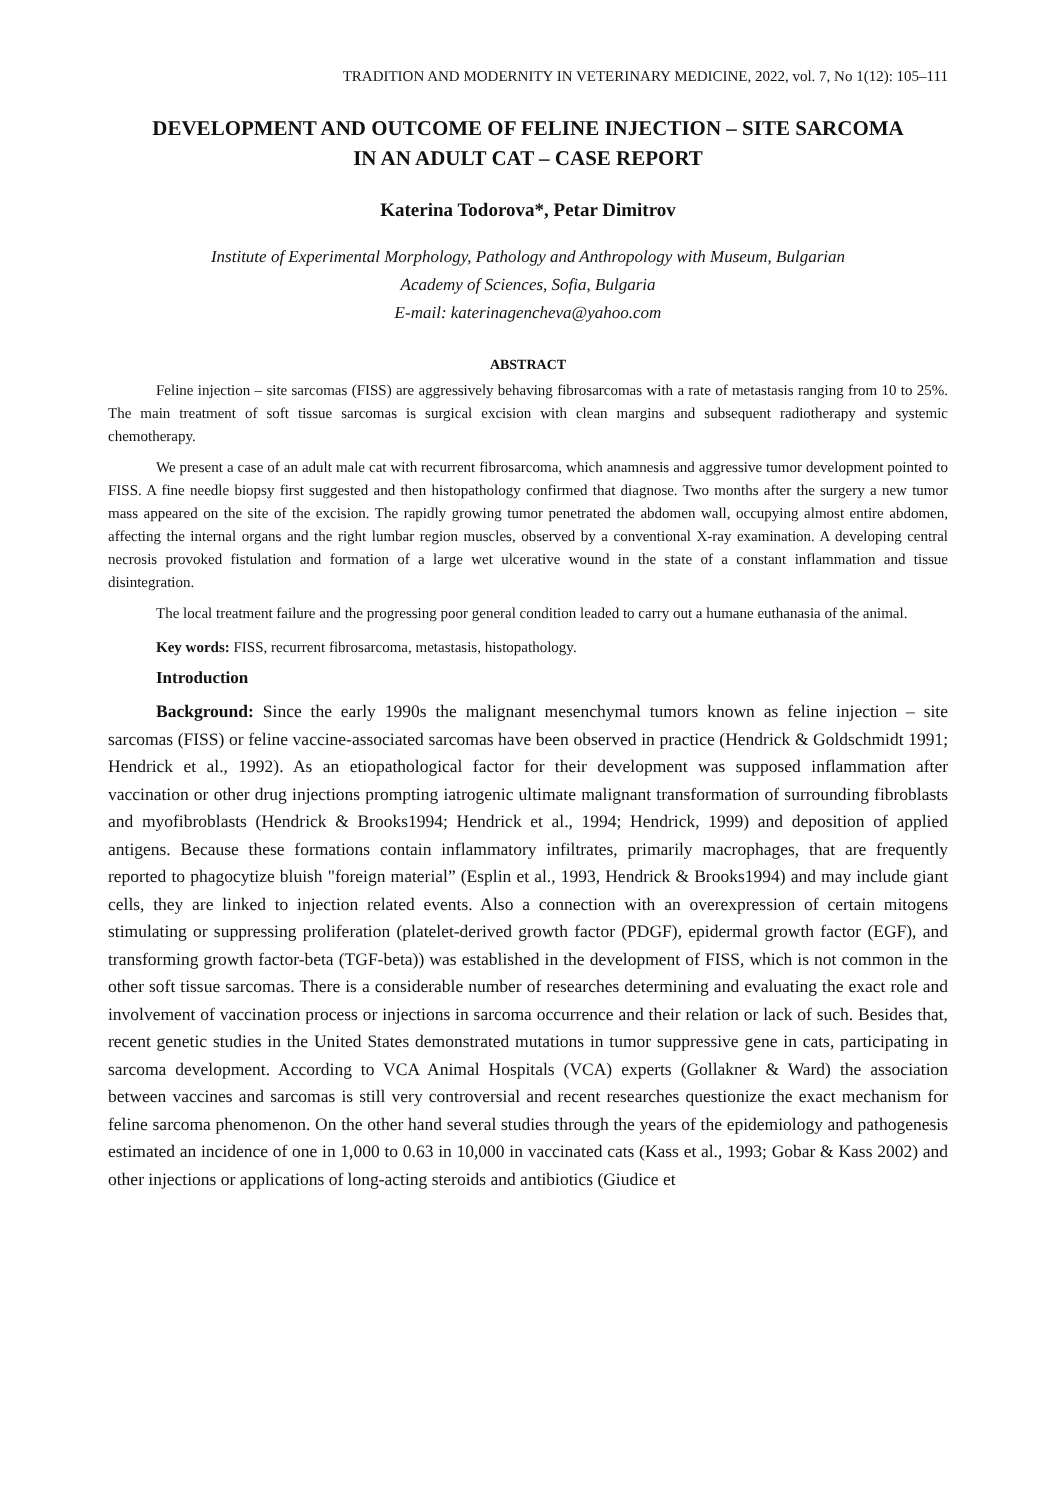TRADITION AND MODERNITY IN VETERINARY MEDICINE, 2022, vol. 7, No 1(12): 105–111
DEVELOPMENT AND OUTCOME OF FELINE INJECTION – SITE SARCOMA
IN AN ADULT CAT – CASE REPORT
Katerina Todorova*, Petar Dimitrov
Institute of Experimental Morphology, Pathology and Anthropology with Museum, Bulgarian
Academy of Sciences, Sofia, Bulgaria
E-mail: katerinagencheva@yahoo.com
ABSTRACT
Feline injection – site sarcomas (FISS) are aggressively behaving fibrosarcomas with a rate of metastasis ranging from 10 to 25%. The main treatment of soft tissue sarcomas is surgical excision with clean margins and subsequent radiotherapy and systemic chemotherapy.
We present a case of an adult male cat with recurrent fibrosarcoma, which anamnesis and aggressive tumor development pointed to FISS. A fine needle biopsy first suggested and then histopathology confirmed that diagnose. Two months after the surgery a new tumor mass appeared on the site of the excision. The rapidly growing tumor penetrated the abdomen wall, occupying almost entire abdomen, affecting the internal organs and the right lumbar region muscles, observed by a conventional X-ray examination. A developing central necrosis provoked fistulation and formation of a large wet ulcerative wound in the state of a constant inflammation and tissue disintegration.
The local treatment failure and the progressing poor general condition leaded to carry out a humane euthanasia of the animal.
Key words: FISS, recurrent fibrosarcoma, metastasis, histopathology.
Introduction
Background: Since the early 1990s the malignant mesenchymal tumors known as feline injection – site sarcomas (FISS) or feline vaccine-associated sarcomas have been observed in practice (Hendrick & Goldschmidt 1991; Hendrick et al., 1992). As an etiopathological factor for their development was supposed inflammation after vaccination or other drug injections prompting iatrogenic ultimate malignant transformation of surrounding fibroblasts and myofibroblasts (Hendrick & Brooks1994; Hendrick et al., 1994; Hendrick, 1999) and deposition of applied antigens. Because these formations contain inflammatory infiltrates, primarily macrophages, that are frequently reported to phagocytize bluish "foreign material” (Esplin et al., 1993, Hendrick & Brooks1994) and may include giant cells, they are linked to injection related events. Also a connection with an overexpression of certain mitogens stimulating or suppressing proliferation (platelet-derived growth factor (PDGF), epidermal growth factor (EGF), and transforming growth factor-beta (TGF-beta)) was established in the development of FISS, which is not common in the other soft tissue sarcomas. There is a considerable number of researches determining and evaluating the exact role and involvement of vaccination process or injections in sarcoma occurrence and their relation or lack of such. Besides that, recent genetic studies in the United States demonstrated mutations in tumor suppressive gene in cats, participating in sarcoma development. According to VCA Animal Hospitals (VCA) experts (Gollakner & Ward) the association between vaccines and sarcomas is still very controversial and recent researches questionize the exact mechanism for feline sarcoma phenomenon. On the other hand several studies through the years of the epidemiology and pathogenesis estimated an incidence of one in 1,000 to 0.63 in 10,000 in vaccinated cats (Kass et al., 1993; Gobar & Kass 2002) and other injections or applications of long-acting steroids and antibiotics (Giudice et